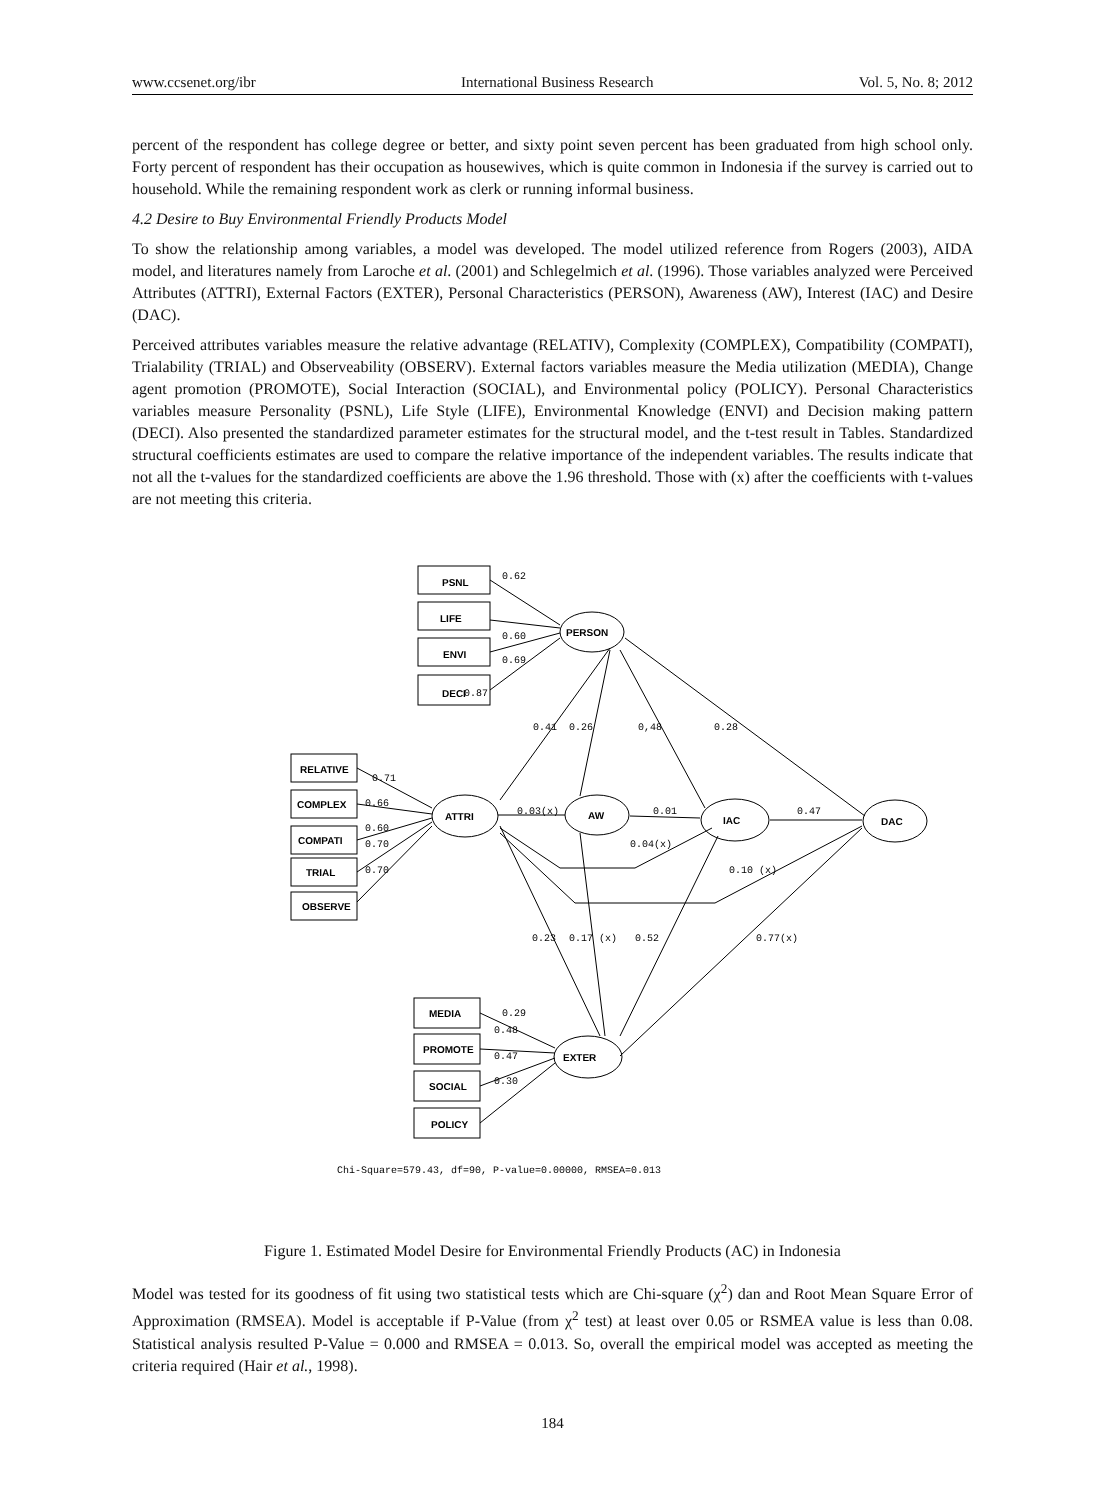www.ccsenet.org/ibr International Business Research Vol. 5, No. 8; 2012
percent of the respondent has college degree or better, and sixty point seven percent has been graduated from high school only. Forty percent of respondent has their occupation as housewives, which is quite common in Indonesia if the survey is carried out to household. While the remaining respondent work as clerk or running informal business.
4.2 Desire to Buy Environmental Friendly Products Model
To show the relationship among variables, a model was developed. The model utilized reference from Rogers (2003), AIDA model, and literatures namely from Laroche et al. (2001) and Schlegelmich et al. (1996). Those variables analyzed were Perceived Attributes (ATTRI), External Factors (EXTER), Personal Characteristics (PERSON), Awareness (AW), Interest (IAC) and Desire (DAC).
Perceived attributes variables measure the relative advantage (RELATIV), Complexity (COMPLEX), Compatibility (COMPATI), Trialability (TRIAL) and Observeability (OBSERV). External factors variables measure the Media utilization (MEDIA), Change agent promotion (PROMOTE), Social Interaction (SOCIAL), and Environmental policy (POLICY). Personal Characteristics variables measure Personality (PSNL), Life Style (LIFE), Environmental Knowledge (ENVI) and Decision making pattern (DECI). Also presented the standardized parameter estimates for the structural model, and the t-test result in Tables. Standardized structural coefficients estimates are used to compare the relative importance of the independent variables. The results indicate that not all the t-values for the standardized coefficients are above the 1.96 threshold. Those with (x) after the coefficients with t-values are not meeting this criteria.
PSNL
LIFE
ENVI
DECI
RELATIVE
COMPLEX
COMPATI
TRIAL
OBSERVE
MEDIA
PROMOTE
SOCIAL
POLICY
PERSON
ATTRI
AW
IAC
DAC
EXTER
0.62
0.60
0.69
0.87
0.41
0.26
0,48
0.28
0.71
0.66
0.60
0.70
0.70
0.03(x)
0.01
0.47
0.04(x)
0.10 (x)
0.23
0.17 (x)
0.52
0.77(x)
0.29
0.48
0.47
0.30
Chi-Square=579.43, df=90, P-value=0.00000, RMSEA=0.013
Figure 1. Estimated Model Desire for Environmental Friendly Products (AC) in Indonesia
Model was tested for its goodness of fit using two statistical tests which are Chi-square (χ<sup>2</sup>) dan and Root Mean Square Error of Approximation (RMSEA). Model is acceptable if P-Value (from χ<sup>2</sup> test) at least over 0.05 or RSMEA value is less than 0.08. Statistical analysis resulted P-Value = 0.000 and RMSEA = 0.013. So, overall the empirical model was accepted as meeting the criteria required (Hair et al., 1998).
184